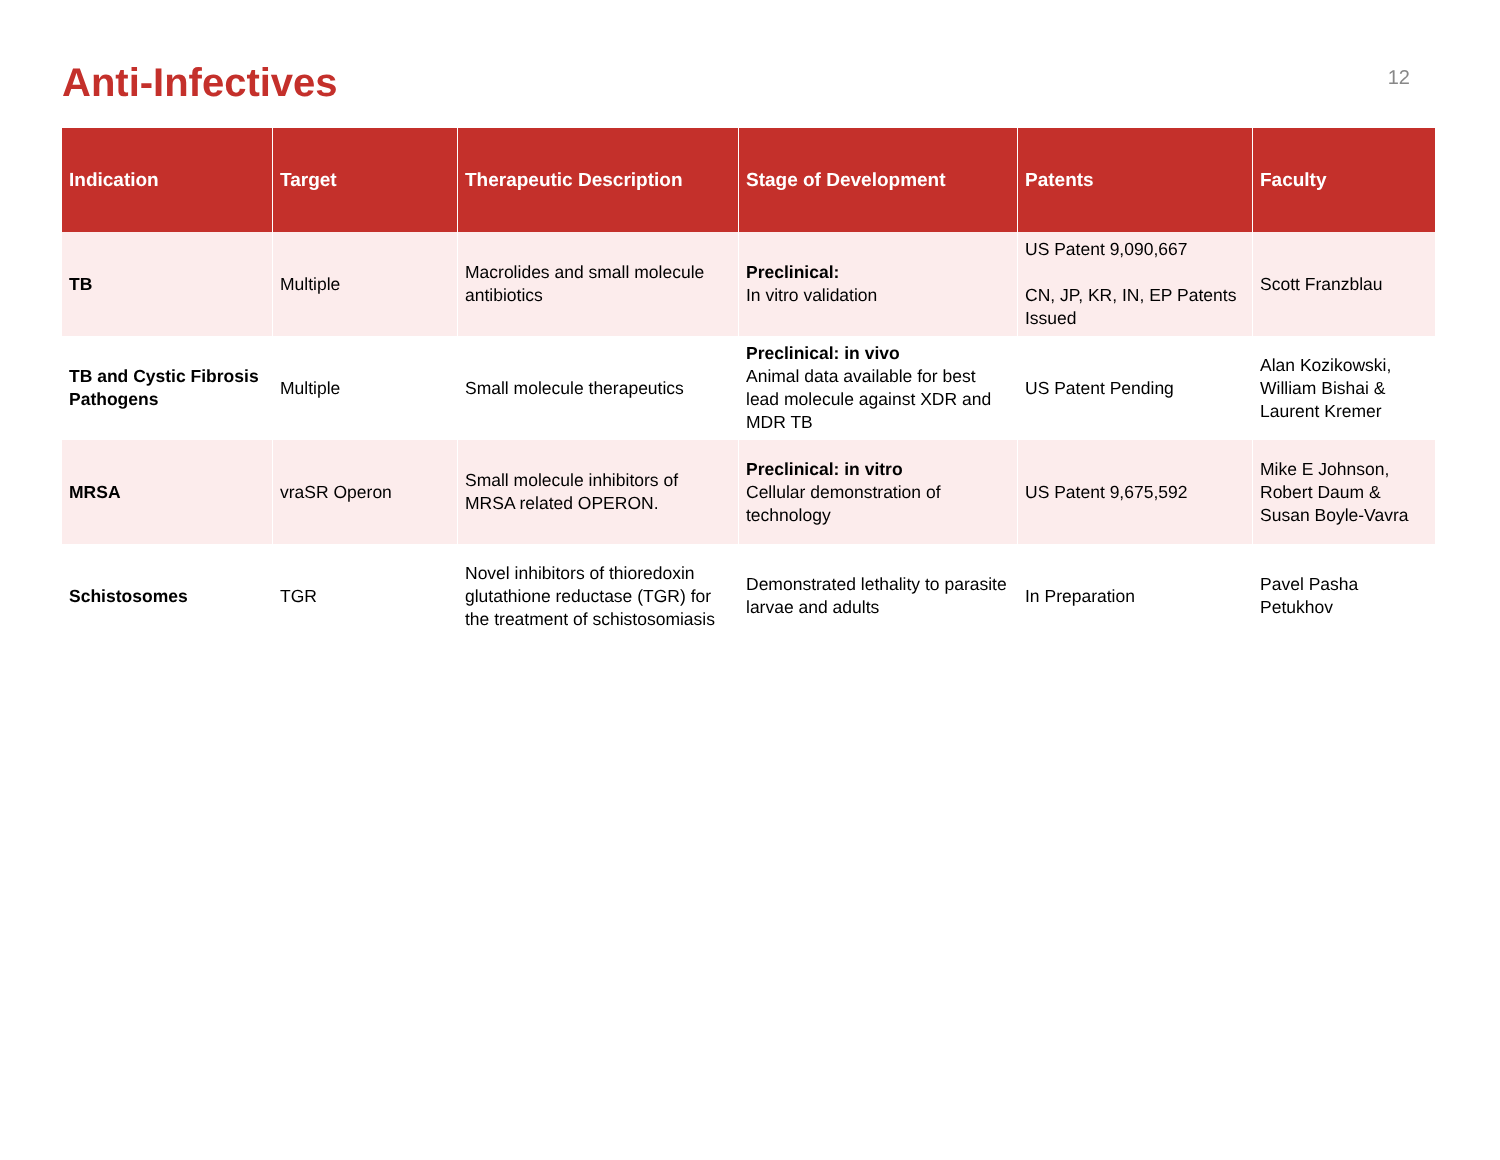Anti-Infectives
12
| Indication | Target | Therapeutic Description | Stage of Development | Patents | Faculty |
| --- | --- | --- | --- | --- | --- |
| TB | Multiple | Macrolides and small molecule antibiotics | Preclinical: In vitro validation | US Patent 9,090,667 CN, JP, KR, IN, EP Patents Issued | Scott Franzblau |
| TB and Cystic Fibrosis Pathogens | Multiple | Small molecule therapeutics | Preclinical: in vivo Animal data available for best lead molecule against XDR and MDR TB | US Patent Pending | Alan Kozikowski, William Bishai & Laurent Kremer |
| MRSA | vraSR Operon | Small molecule inhibitors of MRSA related OPERON. | Preclinical: in vitro Cellular demonstration of technology | US Patent 9,675,592 | Mike E Johnson, Robert Daum & Susan Boyle-Vavra |
| Schistosomes | TGR | Novel inhibitors of thioredoxin glutathione reductase (TGR) for the treatment of schistosomiasis | Demonstrated lethality to parasite larvae and adults | In Preparation | Pavel Pasha Petukhov |